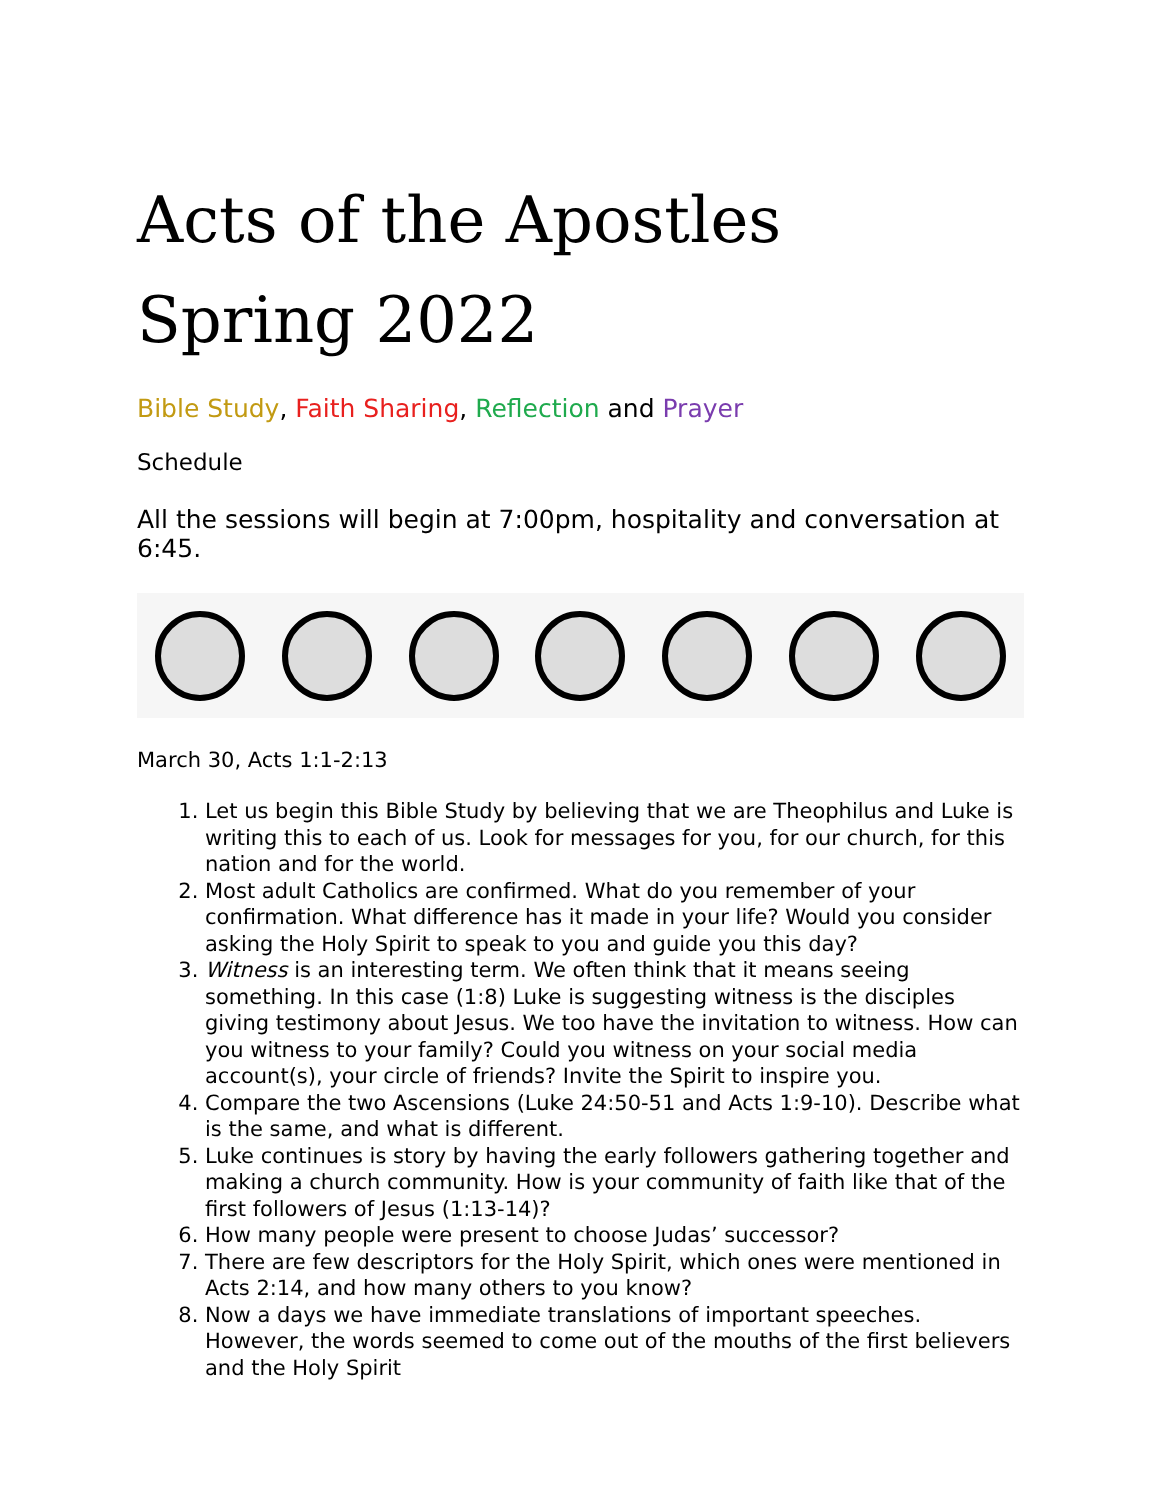Acts of the Apostles
Spring 2022
Bible Study, Faith Sharing, Reflection and Prayer
Schedule
All the sessions will begin at 7:00pm, hospitality and conversation at 6:45.
March 30, Acts 1:1-2:13
1. Let us begin this Bible Study by believing that we are Theophilus and Luke is writing this to each of us. Look for messages for you, for our church, for this nation and for the world.
2. Most adult Catholics are confirmed. What do you remember of your confirmation. What difference has it made in your life? Would you consider asking the Holy Spirit to speak to you and guide you this day?
3. Witness is an interesting term. We often think that it means seeing something. In this case (1:8) Luke is suggesting witness is the disciples giving testimony about Jesus. We too have the invitation to witness. How can you witness to your family? Could you witness on your social media account(s), your circle of friends? Invite the Spirit to inspire you.
4. Compare the two Ascensions (Luke 24:50-51 and Acts 1:9-10). Describe what is the same, and what is different.
5. Luke continues is story by having the early followers gathering together and making a church community. How is your community of faith like that of the first followers of Jesus (1:13-14)?
6. How many people were present to choose Judas’ successor?
7. There are few descriptors for the Holy Spirit, which ones were mentioned in Acts 2:14, and how many others to you know?
8. Now a days we have immediate translations of important speeches. However, the words seemed to come out of the mouths of the first believers and the Holy Spirit